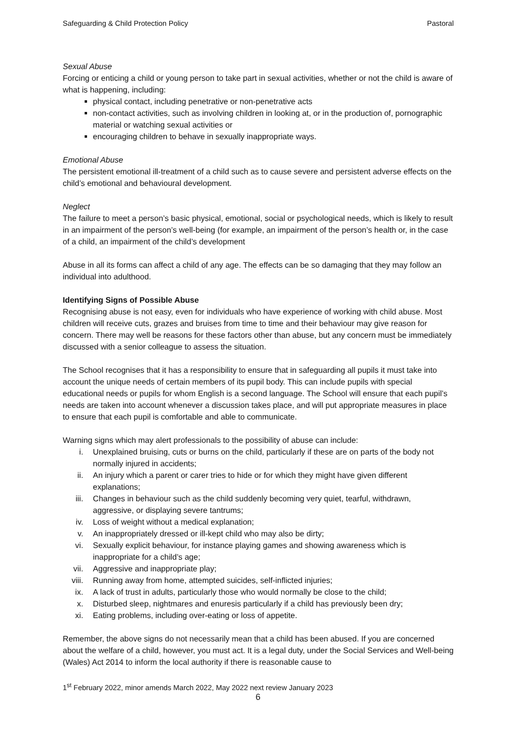Safeguarding & Child Protection Policy Pastoral
Sexual Abuse
Forcing or enticing a child or young person to take part in sexual activities, whether or not the child is aware of what is happening, including:
physical contact, including penetrative or non-penetrative acts
non-contact activities, such as involving children in looking at, or in the production of, pornographic material or watching sexual activities or
encouraging children to behave in sexually inappropriate ways.
Emotional Abuse
The persistent emotional ill-treatment of a child such as to cause severe and persistent adverse effects on the child’s emotional and behavioural development.
Neglect
The failure to meet a person’s basic physical, emotional, social or psychological needs, which is likely to result in an impairment of the person’s well-being (for example, an impairment of the person’s health or, in the case of a child, an impairment of the child’s development
Abuse in all its forms can affect a child of any age. The effects can be so damaging that they may follow an individual into adulthood.
Identifying Signs of Possible Abuse
Recognising abuse is not easy, even for individuals who have experience of working with child abuse. Most children will receive cuts, grazes and bruises from time to time and their behaviour may give reason for concern. There may well be reasons for these factors other than abuse, but any concern must be immediately discussed with a senior colleague to assess the situation.
The School recognises that it has a responsibility to ensure that in safeguarding all pupils it must take into account the unique needs of certain members of its pupil body. This can include pupils with special educational needs or pupils for whom English is a second language. The School will ensure that each pupil’s needs are taken into account whenever a discussion takes place, and will put appropriate measures in place to ensure that each pupil is comfortable and able to communicate.
Warning signs which may alert professionals to the possibility of abuse can include:
i. Unexplained bruising, cuts or burns on the child, particularly if these are on parts of the body not normally injured in accidents;
ii. An injury which a parent or carer tries to hide or for which they might have given different explanations;
iii. Changes in behaviour such as the child suddenly becoming very quiet, tearful, withdrawn, aggressive, or displaying severe tantrums;
iv. Loss of weight without a medical explanation;
v. An inappropriately dressed or ill-kept child who may also be dirty;
vi. Sexually explicit behaviour, for instance playing games and showing awareness which is inappropriate for a child’s age;
vii. Aggressive and inappropriate play;
viii. Running away from home, attempted suicides, self-inflicted injuries;
ix. A lack of trust in adults, particularly those who would normally be close to the child;
x. Disturbed sleep, nightmares and enuresis particularly if a child has previously been dry;
xi. Eating problems, including over-eating or loss of appetite.
Remember, the above signs do not necessarily mean that a child has been abused. If you are concerned about the welfare of a child, however, you must act. It is a legal duty, under the Social Services and Well-being (Wales) Act 2014 to inform the local authority if there is reasonable cause to
1<sup>st</sup> February 2022, minor amends March 2022, May 2022 next review January 2023
6